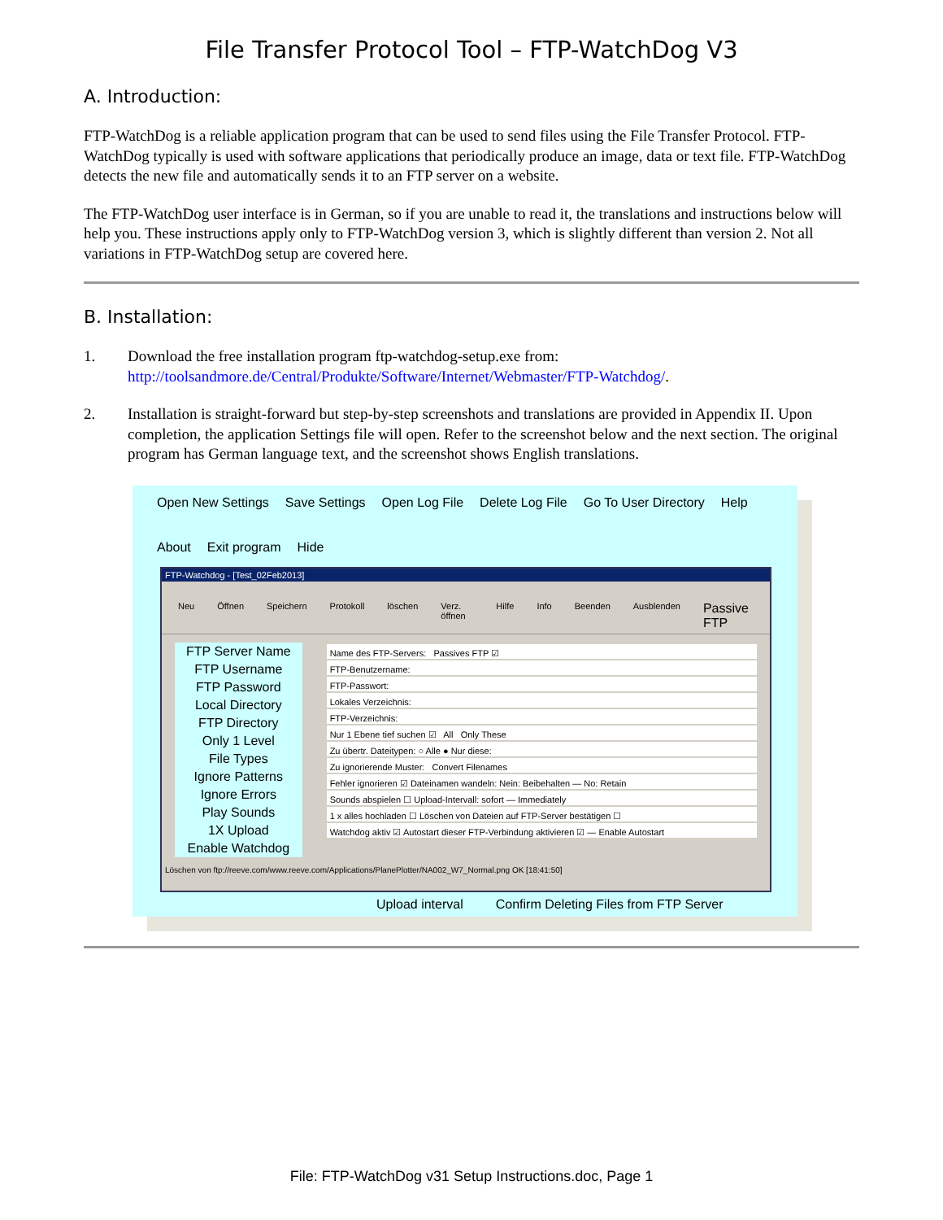File Transfer Protocol Tool – FTP-WatchDog V3
A. Introduction:
FTP-WatchDog is a reliable application program that can be used to send files using the File Transfer Protocol. FTP-WatchDog typically is used with software applications that periodically produce an image, data or text file. FTP-WatchDog detects the new file and automatically sends it to an FTP server on a website.
The FTP-WatchDog user interface is in German, so if you are unable to read it, the translations and instructions below will help you. These instructions apply only to FTP-WatchDog version 3, which is slightly different than version 2. Not all variations in FTP-WatchDog setup are covered here.
B. Installation:
1. Download the free installation program ftp-watchdog-setup.exe from:
http://toolsandmore.de/Central/Produkte/Software/Internet/Webmaster/FTP-Watchdog/.
2. Installation is straight-forward but step-by-step screenshots and translations are provided in Appendix II. Upon completion, the application Settings file will open. Refer to the screenshot below and the next section. The original program has German language text, and the screenshot shows English translations.
Open New Settings Save Settings Open Log File Delete Log File Go To User Directory Help About Exit program Hide
FTP-Watchdog - [Test_02Feb2013]
Neu Öffnen Speichern Protokoll löschen Verz. öffnen Hilfe Info Beenden Ausblenden Passive FTP
FTP Server Name
FTP Username
FTP Password
Local Directory
FTP Directory
Only 1 Level
File Types
Ignore Patterns
Ignore Errors
Play Sounds
1X Upload
Enable Watchdog
Name des FTP-Servers: Passives FTP ☑
FTP-Benutzername:
FTP-Passwort:
Lokales Verzeichnis:
FTP-Verzeichnis:
Nur 1 Ebene tief suchen ☑ All Only These
Zu übertr. Dateitypen: ○ Alle ● Nur diese:
Zu ignorierende Muster: Convert Filenames
Fehler ignorieren ☑ Dateinamen wandeln: Nein: Beibehalten — No: Retain
Sounds abspielen ☐ Upload-Intervall: sofort — Immediately
1 x alles hochladen ☐ Löschen von Dateien auf FTP-Server bestätigen ☐
Watchdog aktiv ☑ Autostart dieser FTP-Verbindung aktivieren ☑ — Enable Autostart
Löschen von ftp://reeve.com/www.reeve.com/Applications/PlanePlotter/NA002_W7_Normal.png OK [18:41:50]
Upload interval Confirm Deleting Files from FTP Server
File: FTP-WatchDog v31 Setup Instructions.doc, Page 1